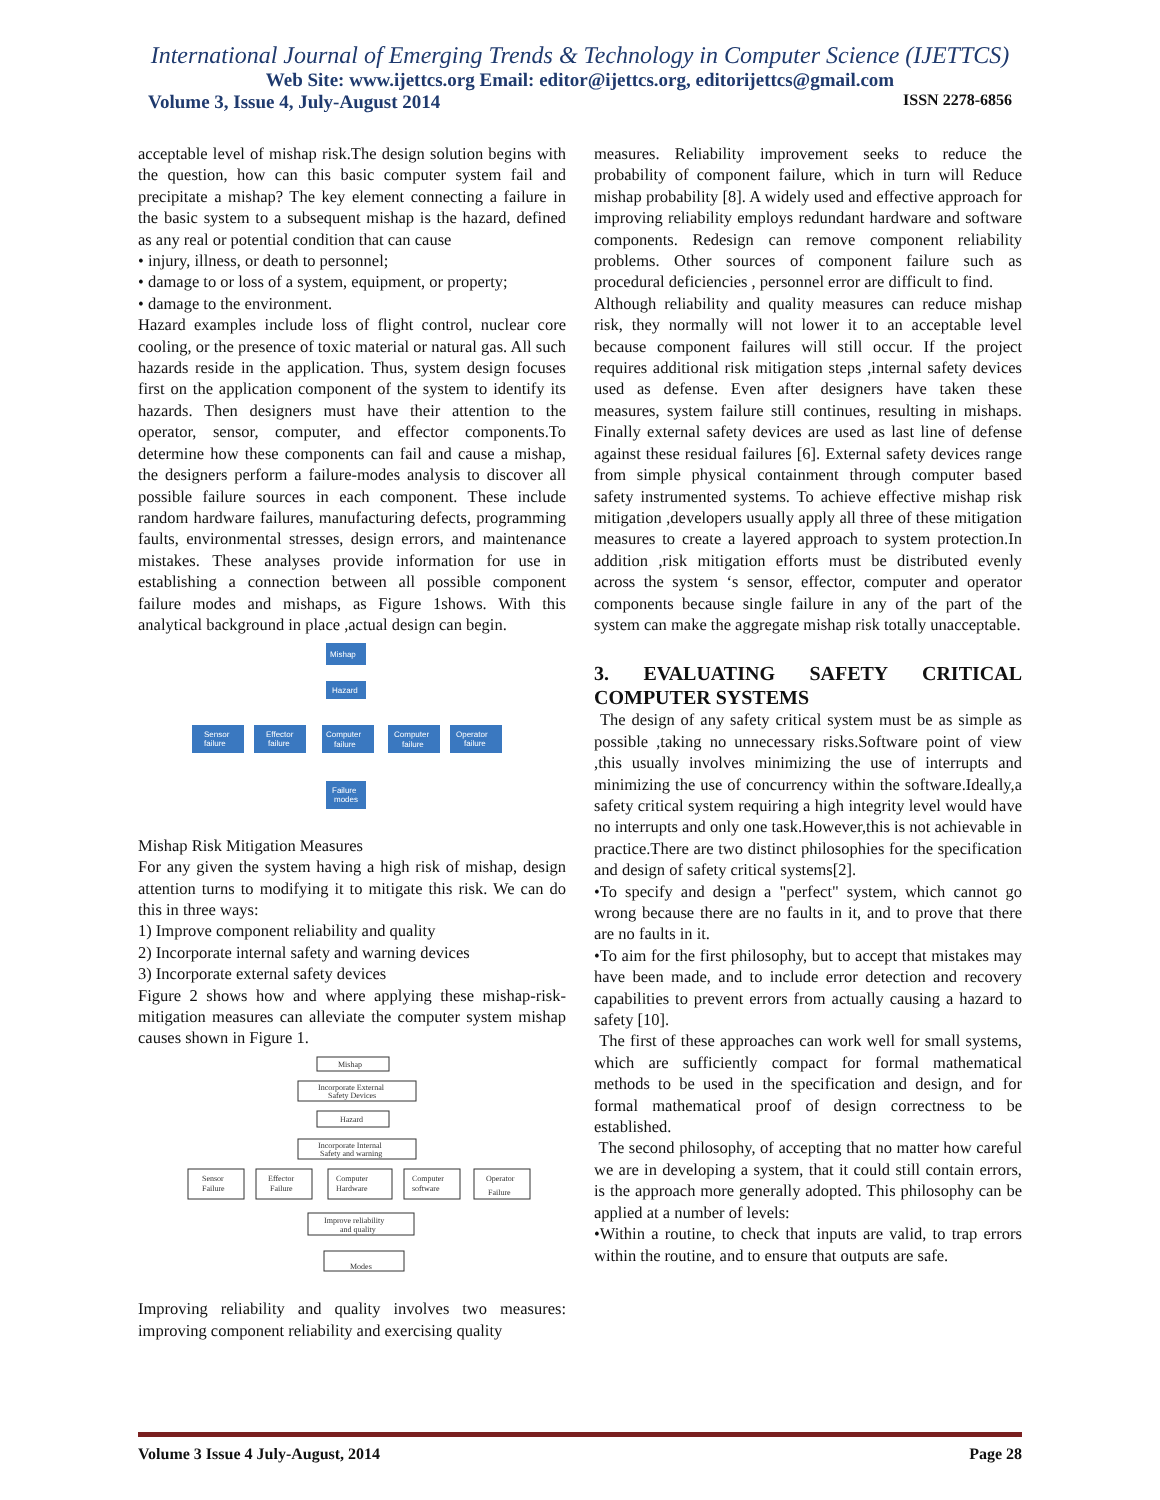International Journal of Emerging Trends & Technology in Computer Science (IJETTCS)
Web Site: www.ijettcs.org Email: editor@ijettcs.org, editorijettcs@gmail.com
Volume 3, Issue 4, July-August 2014 ISSN 2278-6856
acceptable level of mishap risk.The design solution begins with the question, how can this basic computer system fail and precipitate a mishap? The key element connecting a failure in the basic system to a subsequent mishap is the hazard, defined as any real or potential condition that can cause
• injury, illness, or death to personnel;
• damage to or loss of a system, equipment, or property;
• damage to the environment.
Hazard examples include loss of flight control, nuclear core cooling, or the presence of toxic material or natural gas. All such hazards reside in the application. Thus, system design focuses first on the application component of the system to identify its hazards. Then designers must have their attention to the operator, sensor, computer, and effector components.To determine how these components can fail and cause a mishap, the designers perform a failure-modes analysis to discover all possible failure sources in each component. These include random hardware failures, manufacturing defects, programming faults, environmental stresses, design errors, and maintenance mistakes. These analyses provide information for use in establishing a connection between all possible component failure modes and mishaps, as Figure 1shows. With this analytical background in place ,actual design can begin.
Mishap
Hazard
Sensor
failure
Effector
failure
Computer
failure
Computer
failure
Operator
failure
Failure
modes
Mishap Risk Mitigation Measures
For any given the system having a high risk of mishap, design attention turns to modifying it to mitigate this risk. We can do this in three ways:
1) Improve component reliability and quality
2) Incorporate internal safety and warning devices
3) Incorporate external safety devices
Figure 2 shows how and where applying these mishap-risk-mitigation measures can alleviate the computer system mishap causes shown in Figure 1.
Mishap
Incorporate External
Safety Devices
Hazard
Incorporate Internal
Safety and warning
Sensor
Failure
Effector
Failure
Computer
Hardware
Computer
software
Operator
Failure
Improve reliability
and quality
Modes
Improving reliability and quality involves two measures: improving component reliability and exercising quality
measures. Reliability improvement seeks to reduce the probability of component failure, which in turn will Reduce mishap probability [8]. A widely used and effective approach for improving reliability employs redundant hardware and software components. Redesign can remove component reliability problems. Other sources of component failure such as procedural deficiencies , personnel error are difficult to find.
Although reliability and quality measures can reduce mishap risk, they normally will not lower it to an acceptable level because component failures will still occur. If the project requires additional risk mitigation steps ,internal safety devices used as defense. Even after designers have taken these measures, system failure still continues, resulting in mishaps. Finally external safety devices are used as last line of defense against these residual failures [6]. External safety devices range from simple physical containment through computer based safety instrumented systems. To achieve effective mishap risk mitigation ,developers usually apply all three of these mitigation measures to create a layered approach to system protection.In addition ,risk mitigation efforts must be distributed evenly across the system ‘s sensor, effector, computer and operator components because single failure in any of the part of the system can make the aggregate mishap risk totally unacceptable.
3. EVALUATING SAFETY CRITICAL COMPUTER SYSTEMS
The design of any safety critical system must be as simple as possible ,taking no unnecessary risks.Software point of view ,this usually involves minimizing the use of interrupts and minimizing the use of concurrency within the software.Ideally,a safety critical system requiring a high integrity level would have no interrupts and only one task.However,this is not achievable in practice.There are two distinct philosophies for the specification and design of safety critical systems[2].
•To specify and design a "perfect" system, which cannot go wrong because there are no faults in it, and to prove that there are no faults in it.
•To aim for the first philosophy, but to accept that mistakes may have been made, and to include error detection and recovery capabilities to prevent errors from actually causing a hazard to safety [10].
The first of these approaches can work well for small systems, which are sufficiently compact for formal mathematical methods to be used in the specification and design, and for formal mathematical proof of design correctness to be established.
The second philosophy, of accepting that no matter how careful we are in developing a system, that it could still contain errors, is the approach more generally adopted. This philosophy can be applied at a number of levels:
•Within a routine, to check that inputs are valid, to trap errors within the routine, and to ensure that outputs are safe.
Volume 3 Issue 4 July-August, 2014 Page 28